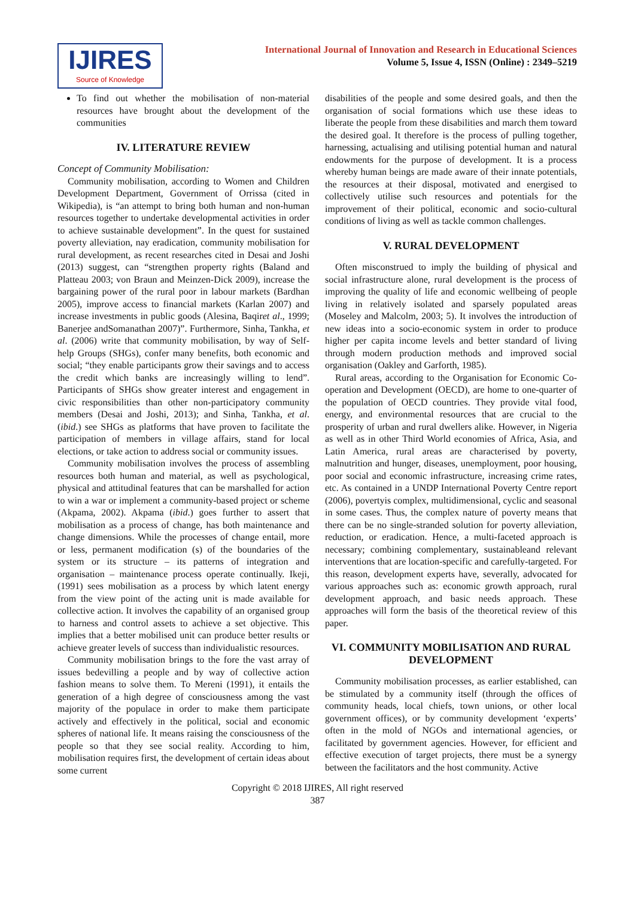IJIRES
Source of Knowledge
International Journal of Innovation and Research in Educational Sciences
Volume 5, Issue 4, ISSN (Online) : 2349–5219
To find out whether the mobilisation of non-material resources have brought about the development of the communities
IV. LITERATURE REVIEW
Concept of Community Mobilisation:
Community mobilisation, according to Women and Children Development Department, Government of Orrissa (cited in Wikipedia), is “an attempt to bring both human and non-human resources together to undertake developmental activities in order to achieve sustainable development”. In the quest for sustained poverty alleviation, nay eradication, community mobilisation for rural development, as recent researches cited in Desai and Joshi (2013) suggest, can “strengthen property rights (Baland and Platteau 2003; von Braun and Meinzen-Dick 2009), increase the bargaining power of the rural poor in labour markets (Bardhan 2005), improve access to financial markets (Karlan 2007) and increase investments in public goods (Alesina, Baqiret al., 1999; Banerjee andSomanathan 2007)”. Furthermore, Sinha, Tankha, et al. (2006) write that community mobilisation, by way of Self-help Groups (SHGs), confer many benefits, both economic and social; “they enable participants grow their savings and to access the credit which banks are increasingly willing to lend”. Participants of SHGs show greater interest and engagement in civic responsibilities than other non-participatory community members (Desai and Joshi, 2013); and Sinha, Tankha, et al. (ibid.) see SHGs as platforms that have proven to facilitate the participation of members in village affairs, stand for local elections, or take action to address social or community issues.
Community mobilisation involves the process of assembling resources both human and material, as well as psychological, physical and attitudinal features that can be marshalled for action to win a war or implement a community-based project or scheme (Akpama, 2002). Akpama (ibid.) goes further to assert that mobilisation as a process of change, has both maintenance and change dimensions. While the processes of change entail, more or less, permanent modification (s) of the boundaries of the system or its structure – its patterns of integration and organisation – maintenance process operate continually. Ikeji, (1991) sees mobilisation as a process by which latent energy from the view point of the acting unit is made available for collective action. It involves the capability of an organised group to harness and control assets to achieve a set objective. This implies that a better mobilised unit can produce better results or achieve greater levels of success than individualistic resources.
Community mobilisation brings to the fore the vast array of issues bedevilling a people and by way of collective action fashion means to solve them. To Mereni (1991), it entails the generation of a high degree of consciousness among the vast majority of the populace in order to make them participate actively and effectively in the political, social and economic spheres of national life. It means raising the consciousness of the people so that they see social reality. According to him, mobilisation requires first, the development of certain ideas about some current
disabilities of the people and some desired goals, and then the organisation of social formations which use these ideas to liberate the people from these disabilities and march them toward the desired goal. It therefore is the process of pulling together, harnessing, actualising and utilising potential human and natural endowments for the purpose of development. It is a process whereby human beings are made aware of their innate potentials, the resources at their disposal, motivated and energised to collectively utilise such resources and potentials for the improvement of their political, economic and socio-cultural conditions of living as well as tackle common challenges.
V. RURAL DEVELOPMENT
Often misconstrued to imply the building of physical and social infrastructure alone, rural development is the process of improving the quality of life and economic wellbeing of people living in relatively isolated and sparsely populated areas (Moseley and Malcolm, 2003; 5). It involves the introduction of new ideas into a socio-economic system in order to produce higher per capita income levels and better standard of living through modern production methods and improved social organisation (Oakley and Garforth, 1985).
Rural areas, according to the Organisation for Economic Co-operation and Development (OECD), are home to one-quarter of the population of OECD countries. They provide vital food, energy, and environmental resources that are crucial to the prosperity of urban and rural dwellers alike. However, in Nigeria as well as in other Third World economies of Africa, Asia, and Latin America, rural areas are characterised by poverty, malnutrition and hunger, diseases, unemployment, poor housing, poor social and economic infrastructure, increasing crime rates, etc. As contained in a UNDP International Poverty Centre report (2006), povertyis complex, multidimensional, cyclic and seasonal in some cases. Thus, the complex nature of poverty means that there can be no single-stranded solution for poverty alleviation, reduction, or eradication. Hence, a multi-faceted approach is necessary; combining complementary, sustainableand relevant interventions that are location-specific and carefully-targeted. For this reason, development experts have, severally, advocated for various approaches such as: economic growth approach, rural development approach, and basic needs approach. These approaches will form the basis of the theoretical review of this paper.
VI. COMMUNITY MOBILISATION AND RURAL DEVELOPMENT
Community mobilisation processes, as earlier established, can be stimulated by a community itself (through the offices of community heads, local chiefs, town unions, or other local government offices), or by community development ‘experts’ often in the mold of NGOs and international agencies, or facilitated by government agencies. However, for efficient and effective execution of target projects, there must be a synergy between the facilitators and the host community. Active
Copyright © 2018 IJIRES, All right reserved
387